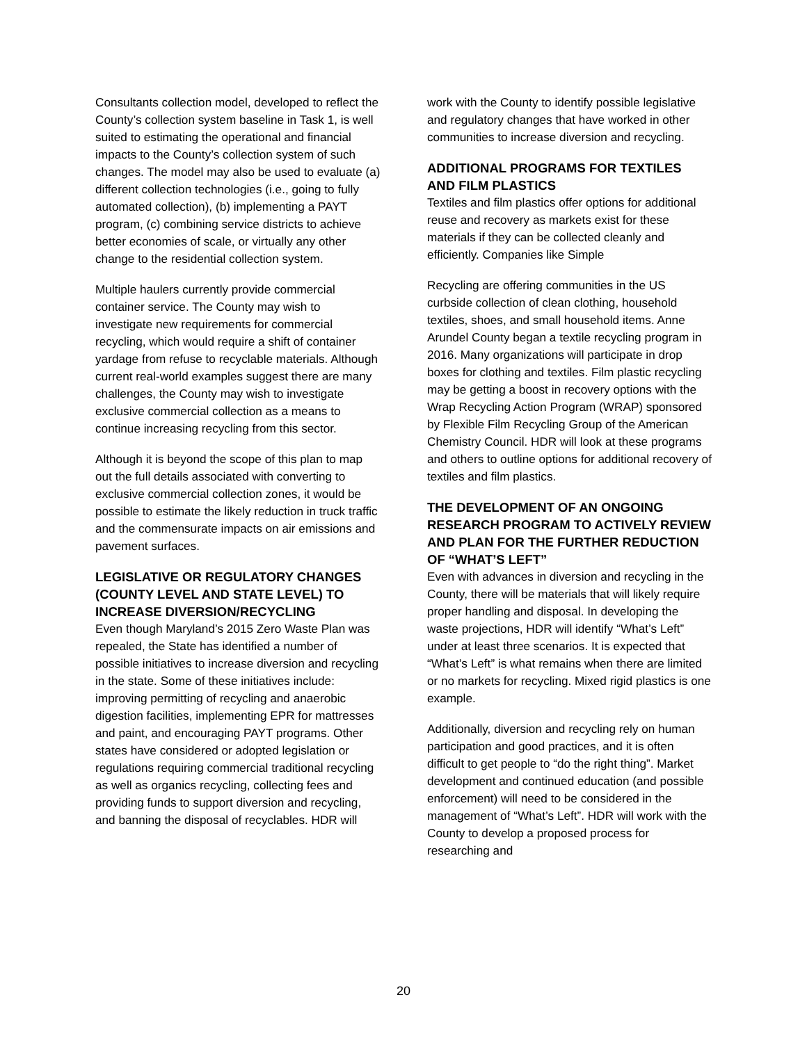Consultants collection model, developed to reflect the County’s collection system baseline in Task 1, is well suited to estimating the operational and financial impacts to the County’s collection system of such changes. The model may also be used to evaluate (a) different collection technologies (i.e., going to fully automated collection), (b) implementing a PAYT program, (c) combining service districts to achieve better economies of scale, or virtually any other change to the residential collection system.
Multiple haulers currently provide commercial container service. The County may wish to investigate new requirements for commercial recycling, which would require a shift of container yardage from refuse to recyclable materials. Although current real-world examples suggest there are many challenges, the County may wish to investigate exclusive commercial collection as a means to continue increasing recycling from this sector.
Although it is beyond the scope of this plan to map out the full details associated with converting to exclusive commercial collection zones, it would be possible to estimate the likely reduction in truck traffic and the commensurate impacts on air emissions and pavement surfaces.
LEGISLATIVE OR REGULATORY CHANGES (COUNTY LEVEL AND STATE LEVEL) TO INCREASE DIVERSION/RECYCLING
Even though Maryland’s 2015 Zero Waste Plan was repealed, the State has identified a number of possible initiatives to increase diversion and recycling in the state. Some of these initiatives include: improving permitting of recycling and anaerobic digestion facilities, implementing EPR for mattresses and paint, and encouraging PAYT programs. Other states have considered or adopted legislation or regulations requiring commercial traditional recycling as well as organics recycling, collecting fees and providing funds to support diversion and recycling, and banning the disposal of recyclables. HDR will
work with the County to identify possible legislative and regulatory changes that have worked in other communities to increase diversion and recycling.
ADDITIONAL PROGRAMS FOR TEXTILES AND FILM PLASTICS
Textiles and film plastics offer options for additional reuse and recovery as markets exist for these materials if they can be collected cleanly and efficiently. Companies like Simple
Recycling are offering communities in the US curbside collection of clean clothing, household textiles, shoes, and small household items. Anne Arundel County began a textile recycling program in 2016. Many organizations will participate in drop boxes for clothing and textiles. Film plastic recycling may be getting a boost in recovery options with the Wrap Recycling Action Program (WRAP) sponsored by Flexible Film Recycling Group of the American Chemistry Council. HDR will look at these programs and others to outline options for additional recovery of textiles and film plastics.
THE DEVELOPMENT OF AN ONGOING RESEARCH PROGRAM TO ACTIVELY REVIEW AND PLAN FOR THE FURTHER REDUCTION OF “WHAT’S LEFT”
Even with advances in diversion and recycling in the County, there will be materials that will likely require proper handling and disposal. In developing the waste projections, HDR will identify “What’s Left” under at least three scenarios. It is expected that “What’s Left” is what remains when there are limited or no markets for recycling. Mixed rigid plastics is one example.
Additionally, diversion and recycling rely on human participation and good practices, and it is often difficult to get people to “do the right thing”. Market development and continued education (and possible enforcement) will need to be considered in the management of “What’s Left”. HDR will work with the County to develop a proposed process for researching and
20